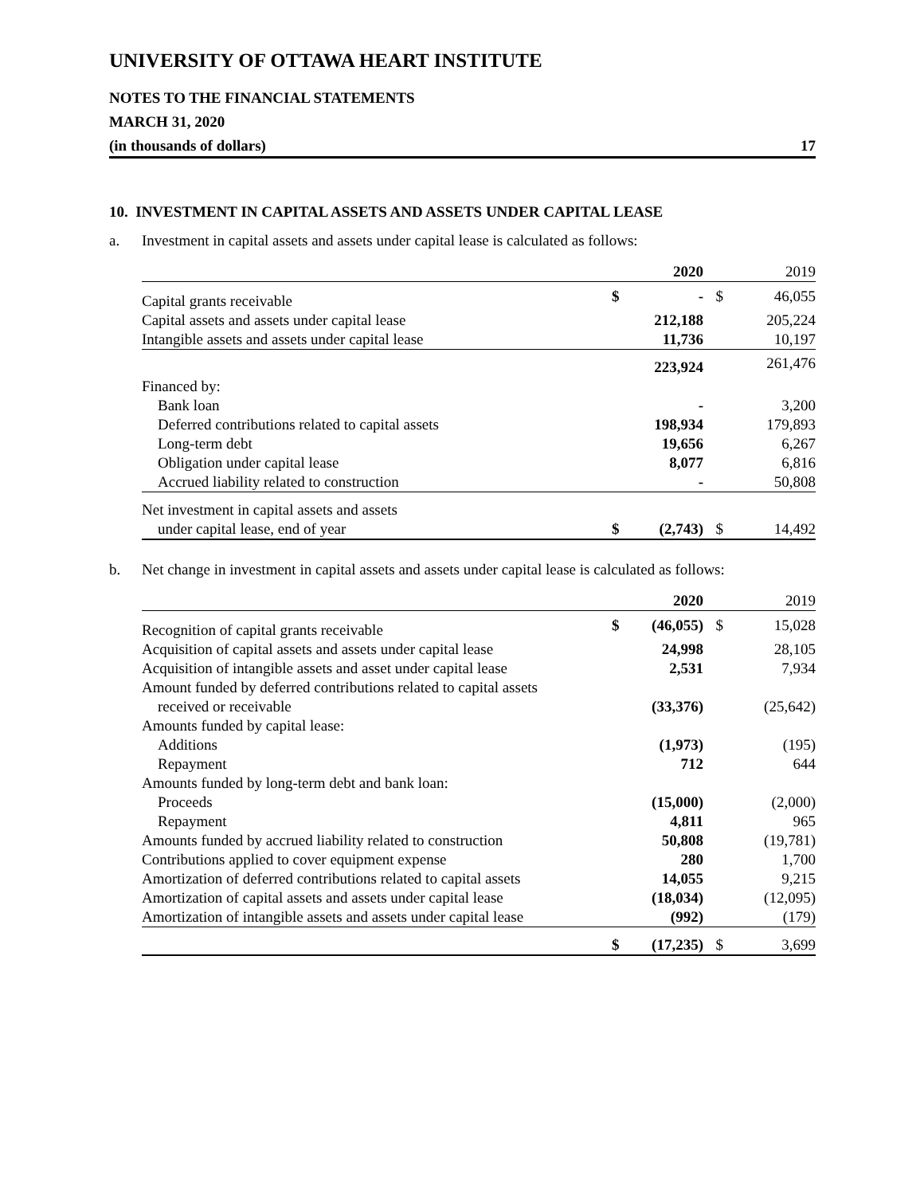UNIVERSITY OF OTTAWA HEART INSTITUTE
NOTES TO THE FINANCIAL STATEMENTS
MARCH 31, 2020
(in thousands of dollars) 17
10. INVESTMENT IN CAPITAL ASSETS AND ASSETS UNDER CAPITAL LEASE
a. Investment in capital assets and assets under capital lease is calculated as follows:
| | | 2020 | | 2019 |
| --- | --- | --- | --- | --- |
| Capital grants receivable | $ | - | $ | 46,055 |
| Capital assets and assets under capital lease | | 212,188 | | 205,224 |
| Intangible assets and assets under capital lease | | 11,736 | | 10,197 |
| | | 223,924 | | 261,476 |
| Financed by: | | | | |
| Bank loan | | - | | 3,200 |
| Deferred contributions related to capital assets | | 198,934 | | 179,893 |
| Long-term debt | | 19,656 | | 6,267 |
| Obligation under capital lease | | 8,077 | | 6,816 |
| Accrued liability related to construction | | - | | 50,808 |
| Net investment in capital assets and assets | | | | |
| under capital lease, end of year | $ | (2,743) | $ | 14,492 |
b. Net change in investment in capital assets and assets under capital lease is calculated as follows:
| | | 2020 | | 2019 |
| --- | --- | --- | --- | --- |
| Recognition of capital grants receivable | $ | (46,055) | $ | 15,028 |
| Acquisition of capital assets and assets under capital lease | | 24,998 | | 28,105 |
| Acquisition of intangible assets and asset under capital lease | | 2,531 | | 7,934 |
| Amount funded by deferred contributions related to capital assets | | | | |
| received or receivable | | (33,376) | | (25,642) |
| Amounts funded by capital lease: | | | | |
| Additions | | (1,973) | | (195) |
| Repayment | | 712 | | 644 |
| Amounts funded by long-term debt and bank loan: | | | | |
| Proceeds | | (15,000) | | (2,000) |
| Repayment | | 4,811 | | 965 |
| Amounts funded by accrued liability related to construction | | 50,808 | | (19,781) |
| Contributions applied to cover equipment expense | | 280 | | 1,700 |
| Amortization of deferred contributions related to capital assets | | 14,055 | | 9,215 |
| Amortization of capital assets and assets under capital lease | | (18,034) | | (12,095) |
| Amortization of intangible assets and assets under capital lease | | (992) | | (179) |
| | $ | (17,235) | $ | 3,699 |